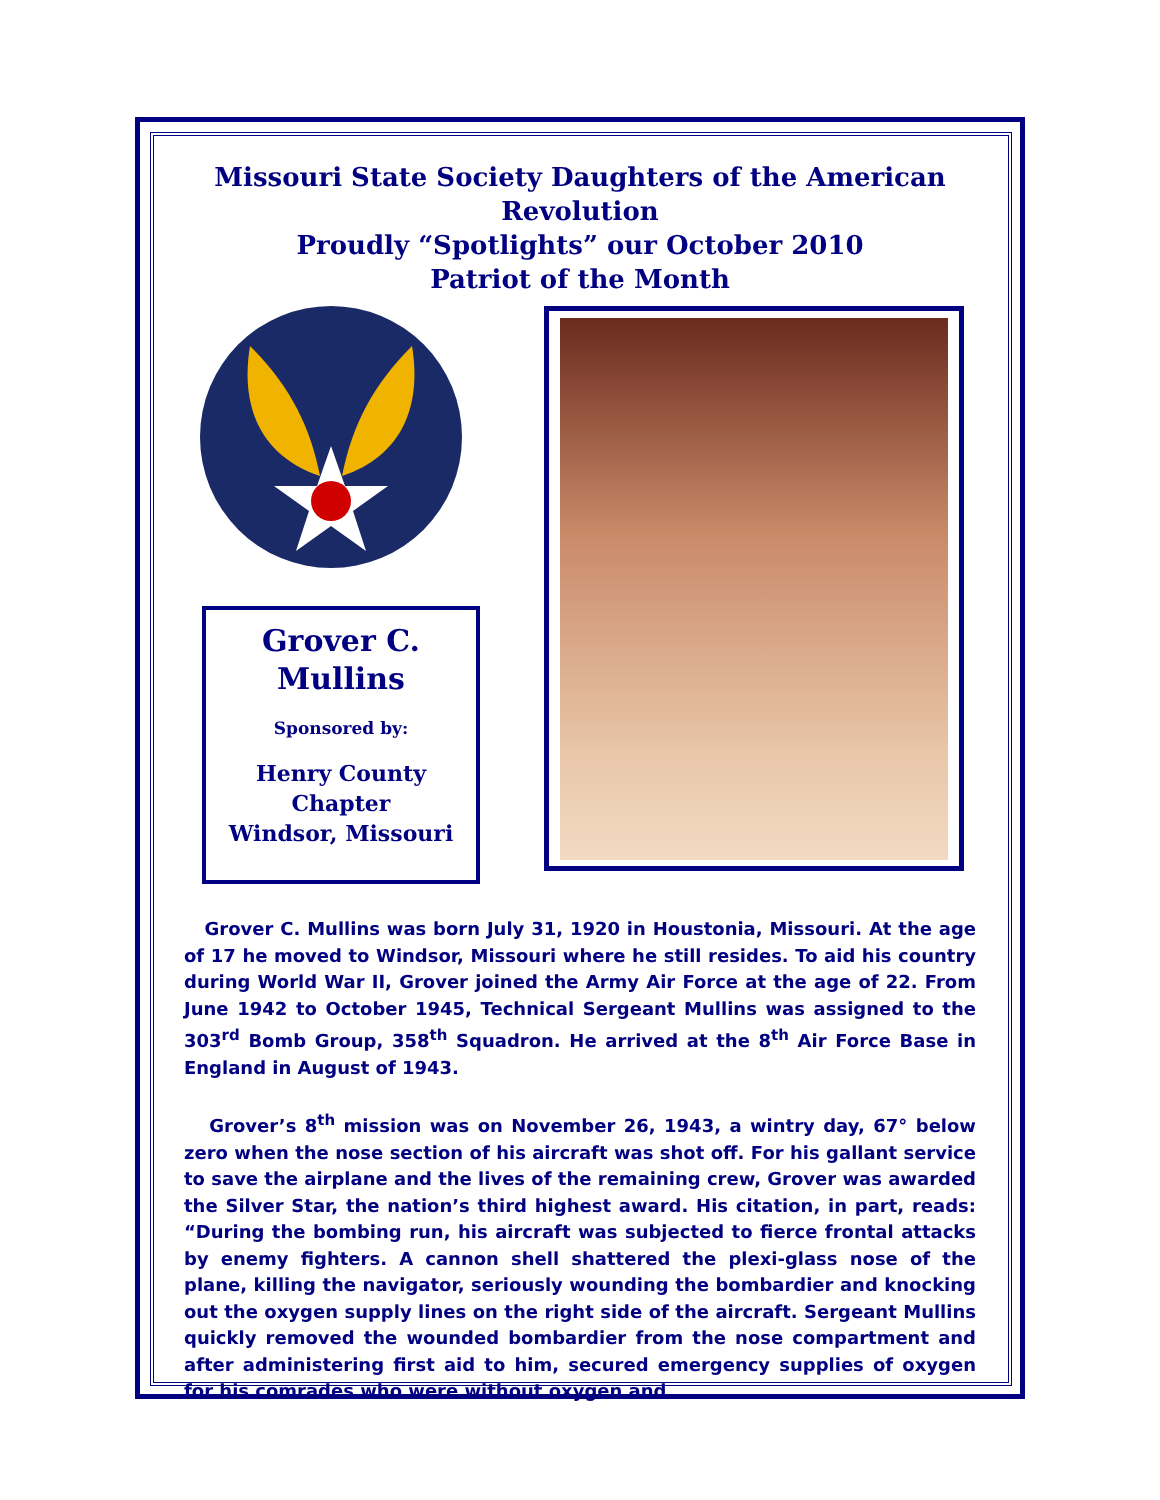Missouri State Society Daughters of the American Revolution
Proudly “Spotlights” our October 2010
Patriot of the Month
Grover C.
Mullins
Sponsored by:
Henry County
Chapter
Windsor, Missouri
Grover C. Mullins was born July 31, 1920 in Houstonia, Missouri. At the age of 17 he moved to Windsor, Missouri where he still resides. To aid his country during World War II, Grover joined the Army Air Force at the age of 22. From June 1942 to October 1945, Technical Sergeant Mullins was assigned to the 303<sup>rd</sup> Bomb Group, 358<sup>th</sup> Squadron. He arrived at the 8<sup>th</sup> Air Force Base in England in August of 1943.
Grover’s 8<sup>th</sup> mission was on November 26, 1943, a wintry day, 67° below zero when the nose section of his aircraft was shot off. For his gallant service to save the airplane and the lives of the remaining crew, Grover was awarded the Silver Star, the nation’s third highest award. His citation, in part, reads: “During the bombing run, his aircraft was subjected to fierce frontal attacks by enemy fighters. A cannon shell shattered the plexi-glass nose of the plane, killing the navigator, seriously wounding the bombardier and knocking out the oxygen supply lines on the right side of the aircraft. Sergeant Mullins quickly removed the wounded bombardier from the nose compartment and after administering first aid to him, secured emergency supplies of oxygen for his comrades who were without oxygen and